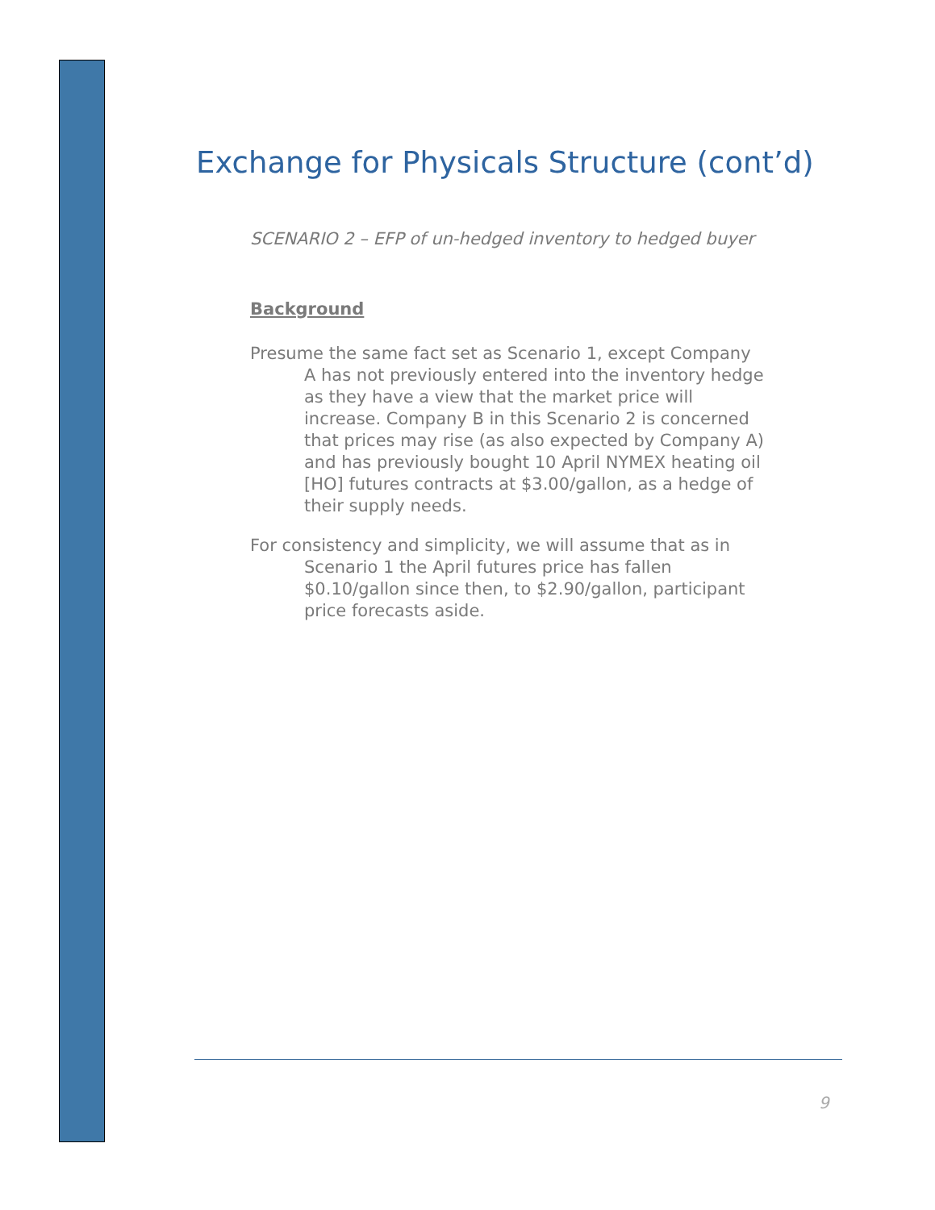Exchange for Physicals Structure (cont’d)
SCENARIO 2 – EFP of un-hedged inventory to hedged buyer
Background
Presume the same fact set as Scenario 1, except Company A has not previously entered into the inventory hedge as they have a view that the market price will increase. Company B in this Scenario 2 is concerned that prices may rise (as also expected by Company A) and has previously bought 10 April NYMEX heating oil [HO] futures contracts at $3.00/gallon, as a hedge of their supply needs.
For consistency and simplicity, we will assume that as in Scenario 1 the April futures price has fallen $0.10/gallon since then, to $2.90/gallon, participant price forecasts aside.
9